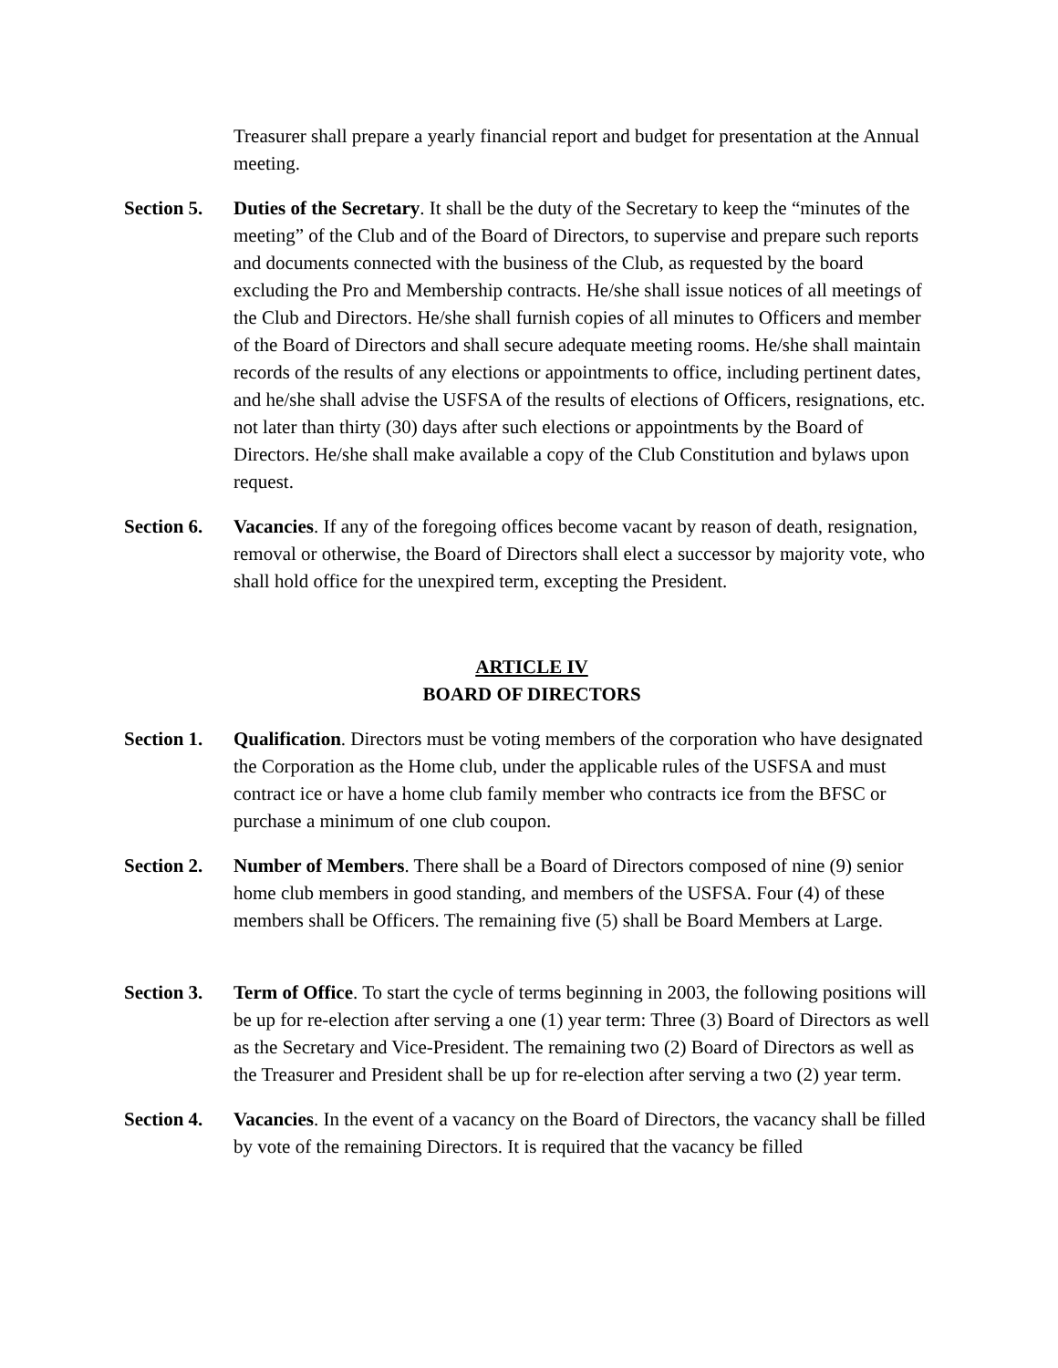Treasurer shall prepare a yearly financial report and budget for presentation at the Annual meeting.
Section 5.
Duties of the Secretary. It shall be the duty of the Secretary to keep the “minutes of the meeting” of the Club and of the Board of Directors, to supervise and prepare such reports and documents connected with the business of the Club, as requested by the board excluding the Pro and Membership contracts. He/she shall issue notices of all meetings of the Club and Directors. He/she shall furnish copies of all minutes to Officers and member of the Board of Directors and shall secure adequate meeting rooms. He/she shall maintain records of the results of any elections or appointments to office, including pertinent dates, and he/she shall advise the USFSA of the results of elections of Officers, resignations, etc. not later than thirty (30) days after such elections or appointments by the Board of Directors. He/she shall make available a copy of the Club Constitution and bylaws upon request.
Section 6.
Vacancies. If any of the foregoing offices become vacant by reason of death, resignation, removal or otherwise, the Board of Directors shall elect a successor by majority vote, who shall hold office for the unexpired term, excepting the President.
ARTICLE IV
BOARD OF DIRECTORS
Section 1.
Qualification. Directors must be voting members of the corporation who have designated the Corporation as the Home club, under the applicable rules of the USFSA and must contract ice or have a home club family member who contracts ice from the BFSC or purchase a minimum of one club coupon.
Section 2.
Number of Members. There shall be a Board of Directors composed of nine (9) senior home club members in good standing, and members of the USFSA. Four (4) of these members shall be Officers. The remaining five (5) shall be Board Members at Large.
Section 3.
Term of Office. To start the cycle of terms beginning in 2003, the following positions will be up for re-election after serving a one (1) year term: Three (3) Board of Directors as well as the Secretary and Vice-President. The remaining two (2) Board of Directors as well as the Treasurer and President shall be up for re-election after serving a two (2) year term.
Section 4.
Vacancies. In the event of a vacancy on the Board of Directors, the vacancy shall be filled by vote of the remaining Directors. It is required that the vacancy be filled